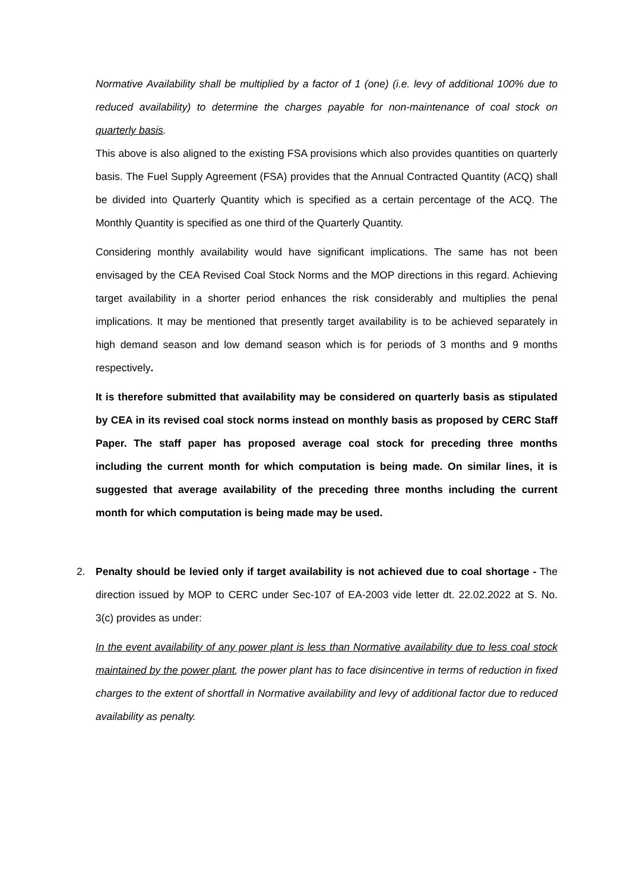Normative Availability shall be multiplied by a factor of 1 (one) (i.e. levy of additional 100% due to reduced availability) to determine the charges payable for non-maintenance of coal stock on quarterly basis.
This above is also aligned to the existing FSA provisions which also provides quantities on quarterly basis. The Fuel Supply Agreement (FSA) provides that the Annual Contracted Quantity (ACQ) shall be divided into Quarterly Quantity which is specified as a certain percentage of the ACQ. The Monthly Quantity is specified as one third of the Quarterly Quantity.
Considering monthly availability would have significant implications. The same has not been envisaged by the CEA Revised Coal Stock Norms and the MOP directions in this regard. Achieving target availability in a shorter period enhances the risk considerably and multiplies the penal implications. It may be mentioned that presently target availability is to be achieved separately in high demand season and low demand season which is for periods of 3 months and 9 months respectively.
It is therefore submitted that availability may be considered on quarterly basis as stipulated by CEA in its revised coal stock norms instead on monthly basis as proposed by CERC Staff Paper. The staff paper has proposed average coal stock for preceding three months including the current month for which computation is being made. On similar lines, it is suggested that average availability of the preceding three months including the current month for which computation is being made may be used.
2. Penalty should be levied only if target availability is not achieved due to coal shortage - The direction issued by MOP to CERC under Sec-107 of EA-2003 vide letter dt. 22.02.2022 at S. No. 3(c) provides as under:
In the event availability of any power plant is less than Normative availability due to less coal stock maintained by the power plant, the power plant has to face disincentive in terms of reduction in fixed charges to the extent of shortfall in Normative availability and levy of additional factor due to reduced availability as penalty.